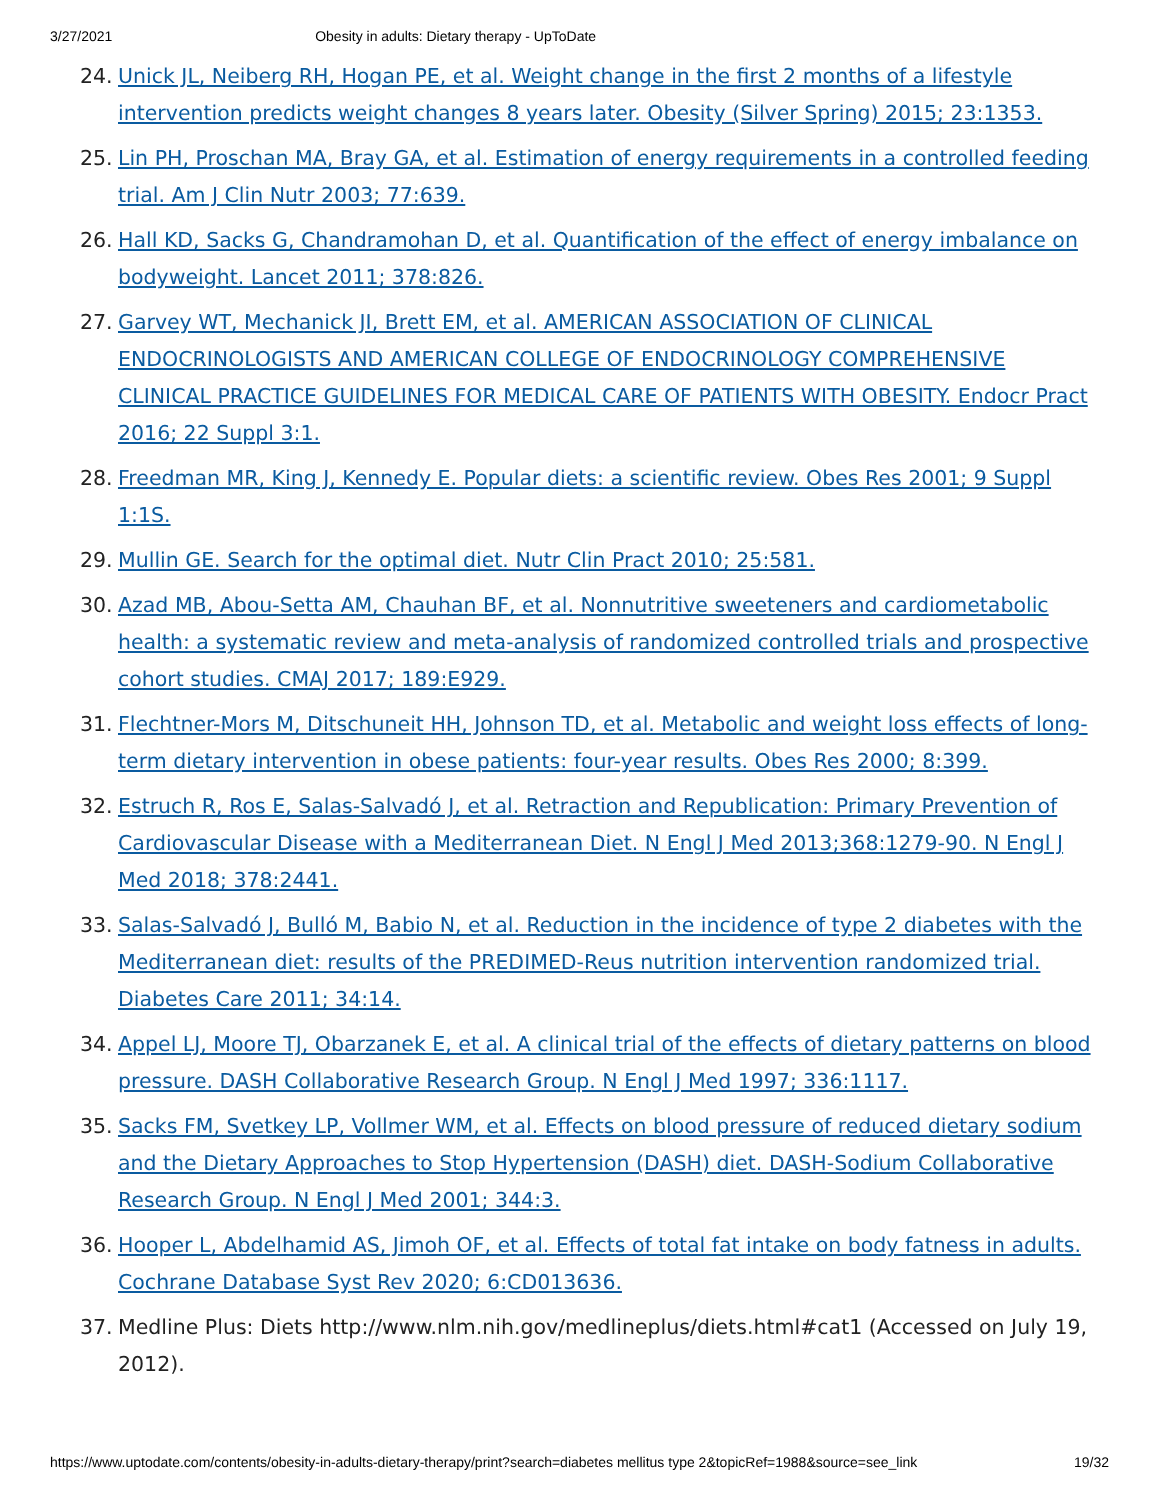3/27/2021 Obesity in adults: Dietary therapy - UpToDate
24. Unick JL, Neiberg RH, Hogan PE, et al. Weight change in the first 2 months of a lifestyle intervention predicts weight changes 8 years later. Obesity (Silver Spring) 2015; 23:1353.
25. Lin PH, Proschan MA, Bray GA, et al. Estimation of energy requirements in a controlled feeding trial. Am J Clin Nutr 2003; 77:639.
26. Hall KD, Sacks G, Chandramohan D, et al. Quantification of the effect of energy imbalance on bodyweight. Lancet 2011; 378:826.
27. Garvey WT, Mechanick JI, Brett EM, et al. AMERICAN ASSOCIATION OF CLINICAL ENDOCRINOLOGISTS AND AMERICAN COLLEGE OF ENDOCRINOLOGY COMPREHENSIVE CLINICAL PRACTICE GUIDELINES FOR MEDICAL CARE OF PATIENTS WITH OBESITY. Endocr Pract 2016; 22 Suppl 3:1.
28. Freedman MR, King J, Kennedy E. Popular diets: a scientific review. Obes Res 2001; 9 Suppl 1:1S.
29. Mullin GE. Search for the optimal diet. Nutr Clin Pract 2010; 25:581.
30. Azad MB, Abou-Setta AM, Chauhan BF, et al. Nonnutritive sweeteners and cardiometabolic health: a systematic review and meta-analysis of randomized controlled trials and prospective cohort studies. CMAJ 2017; 189:E929.
31. Flechtner-Mors M, Ditschuneit HH, Johnson TD, et al. Metabolic and weight loss effects of long-term dietary intervention in obese patients: four-year results. Obes Res 2000; 8:399.
32. Estruch R, Ros E, Salas-Salvadó J, et al. Retraction and Republication: Primary Prevention of Cardiovascular Disease with a Mediterranean Diet. N Engl J Med 2013;368:1279-90. N Engl J Med 2018; 378:2441.
33. Salas-Salvadó J, Bulló M, Babio N, et al. Reduction in the incidence of type 2 diabetes with the Mediterranean diet: results of the PREDIMED-Reus nutrition intervention randomized trial. Diabetes Care 2011; 34:14.
34. Appel LJ, Moore TJ, Obarzanek E, et al. A clinical trial of the effects of dietary patterns on blood pressure. DASH Collaborative Research Group. N Engl J Med 1997; 336:1117.
35. Sacks FM, Svetkey LP, Vollmer WM, et al. Effects on blood pressure of reduced dietary sodium and the Dietary Approaches to Stop Hypertension (DASH) diet. DASH-Sodium Collaborative Research Group. N Engl J Med 2001; 344:3.
36. Hooper L, Abdelhamid AS, Jimoh OF, et al. Effects of total fat intake on body fatness in adults. Cochrane Database Syst Rev 2020; 6:CD013636.
37. Medline Plus: Diets http://www.nlm.nih.gov/medlineplus/diets.html#cat1 (Accessed on July 19, 2012).
https://www.uptodate.com/contents/obesity-in-adults-dietary-therapy/print?search=diabetes mellitus type 2&topicRef=1988&source=see_link 19/32